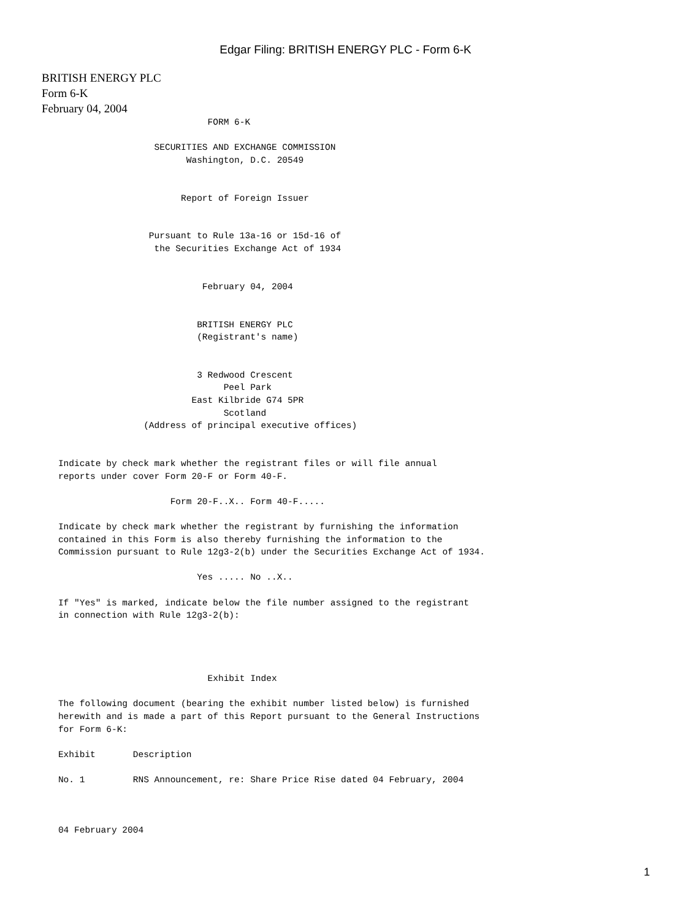Edgar Filing: BRITISH ENERGY PLC - Form 6-K
BRITISH ENERGY PLC
Form 6-K
February 04, 2004
                                   FORM 6-K

                         SECURITIES AND EXCHANGE COMMISSION
                               Washington, D.C. 20549


                              Report of Foreign Issuer


                        Pursuant to Rule 13a-16 or 15d-16 of
                         the Securities Exchange Act of 1934


                                  February 04, 2004


                                 BRITISH ENERGY PLC
                                 (Registrant's name)


                                 3 Redwood Crescent
                                      Peel Park
                                East Kilbride G74 5PR
                                      Scotland
                       (Address of principal executive offices)


       Indicate by check mark whether the registrant files or will file annual
       reports under cover Form 20-F or Form 40-F.

                            Form 20-F..X.. Form 40-F.....

       Indicate by check mark whether the registrant by furnishing the information
       contained in this Form is also thereby furnishing the information to the
       Commission pursuant to Rule 12g3-2(b) under the Securities Exchange Act of 1934.

                                 Yes ..... No ..X..

       If "Yes" is marked, indicate below the file number assigned to the registrant
       in connection with Rule 12g3-2(b):




                                   Exhibit Index

       The following document (bearing the exhibit number listed below) is furnished
       herewith and is made a part of this Report pursuant to the General Instructions
       for Form 6-K:

       Exhibit       Description

       No. 1         RNS Announcement, re: Share Price Rise dated 04 February, 2004



       04 February 2004
1